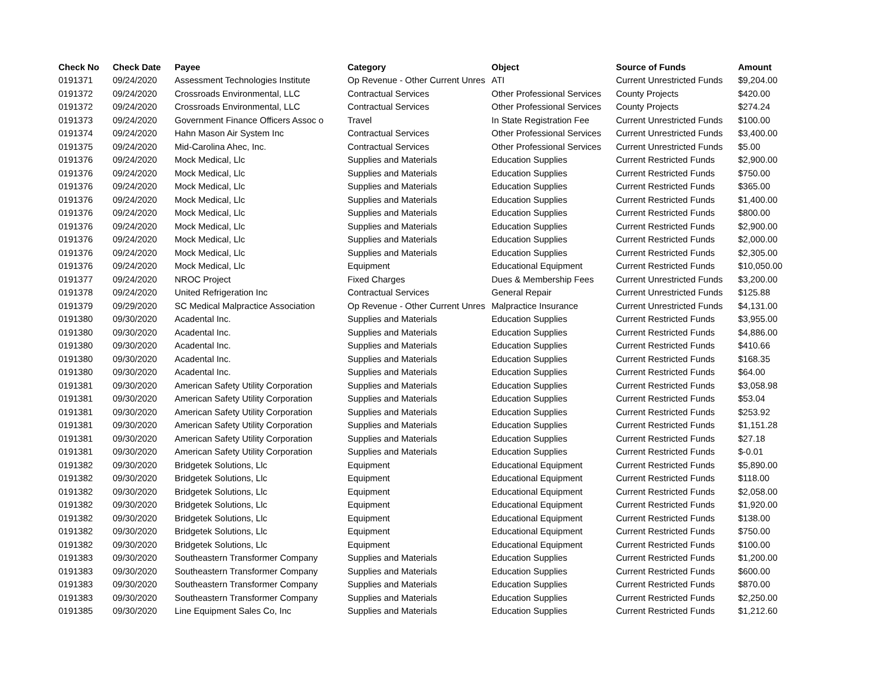| Check No | Check Date | Payee | Category | Object | Source of Funds | Amount |
| --- | --- | --- | --- | --- | --- | --- |
| 0191371 | 09/24/2020 | Assessment Technologies Institute | Op Revenue - Other Current Unres | ATI | Current Unrestricted Funds | $9,204.00 |
| 0191372 | 09/24/2020 | Crossroads Environmental, LLC | Contractual Services | Other Professional Services | County Projects | $420.00 |
| 0191372 | 09/24/2020 | Crossroads Environmental, LLC | Contractual Services | Other Professional Services | County Projects | $274.24 |
| 0191373 | 09/24/2020 | Government Finance Officers Assoc o | Travel | In State Registration Fee | Current Unrestricted Funds | $100.00 |
| 0191374 | 09/24/2020 | Hahn Mason Air System Inc | Contractual Services | Other Professional Services | Current Unrestricted Funds | $3,400.00 |
| 0191375 | 09/24/2020 | Mid-Carolina Ahec, Inc. | Contractual Services | Other Professional Services | Current Unrestricted Funds | $5.00 |
| 0191376 | 09/24/2020 | Mock Medical, Llc | Supplies and Materials | Education Supplies | Current Restricted Funds | $2,900.00 |
| 0191376 | 09/24/2020 | Mock Medical, Llc | Supplies and Materials | Education Supplies | Current Restricted Funds | $750.00 |
| 0191376 | 09/24/2020 | Mock Medical, Llc | Supplies and Materials | Education Supplies | Current Restricted Funds | $365.00 |
| 0191376 | 09/24/2020 | Mock Medical, Llc | Supplies and Materials | Education Supplies | Current Restricted Funds | $1,400.00 |
| 0191376 | 09/24/2020 | Mock Medical, Llc | Supplies and Materials | Education Supplies | Current Restricted Funds | $800.00 |
| 0191376 | 09/24/2020 | Mock Medical, Llc | Supplies and Materials | Education Supplies | Current Restricted Funds | $2,900.00 |
| 0191376 | 09/24/2020 | Mock Medical, Llc | Supplies and Materials | Education Supplies | Current Restricted Funds | $2,000.00 |
| 0191376 | 09/24/2020 | Mock Medical, Llc | Supplies and Materials | Education Supplies | Current Restricted Funds | $2,305.00 |
| 0191376 | 09/24/2020 | Mock Medical, Llc | Equipment | Educational Equipment | Current Restricted Funds | $10,050.00 |
| 0191377 | 09/24/2020 | NROC Project | Fixed Charges | Dues & Membership Fees | Current Unrestricted Funds | $3,200.00 |
| 0191378 | 09/24/2020 | United Refrigeration Inc | Contractual Services | General Repair | Current Unrestricted Funds | $125.88 |
| 0191379 | 09/29/2020 | SC Medical Malpractice Association | Op Revenue - Other Current Unres | Malpractice Insurance | Current Unrestricted Funds | $4,131.00 |
| 0191380 | 09/30/2020 | Acadental Inc. | Supplies and Materials | Education Supplies | Current Restricted Funds | $3,955.00 |
| 0191380 | 09/30/2020 | Acadental Inc. | Supplies and Materials | Education Supplies | Current Restricted Funds | $4,886.00 |
| 0191380 | 09/30/2020 | Acadental Inc. | Supplies and Materials | Education Supplies | Current Restricted Funds | $410.66 |
| 0191380 | 09/30/2020 | Acadental Inc. | Supplies and Materials | Education Supplies | Current Restricted Funds | $168.35 |
| 0191380 | 09/30/2020 | Acadental Inc. | Supplies and Materials | Education Supplies | Current Restricted Funds | $64.00 |
| 0191381 | 09/30/2020 | American Safety Utility Corporation | Supplies and Materials | Education Supplies | Current Restricted Funds | $3,058.98 |
| 0191381 | 09/30/2020 | American Safety Utility Corporation | Supplies and Materials | Education Supplies | Current Restricted Funds | $53.04 |
| 0191381 | 09/30/2020 | American Safety Utility Corporation | Supplies and Materials | Education Supplies | Current Restricted Funds | $253.92 |
| 0191381 | 09/30/2020 | American Safety Utility Corporation | Supplies and Materials | Education Supplies | Current Restricted Funds | $1,151.28 |
| 0191381 | 09/30/2020 | American Safety Utility Corporation | Supplies and Materials | Education Supplies | Current Restricted Funds | $27.18 |
| 0191381 | 09/30/2020 | American Safety Utility Corporation | Supplies and Materials | Education Supplies | Current Restricted Funds | $-0.01 |
| 0191382 | 09/30/2020 | Bridgetek Solutions, Llc | Equipment | Educational Equipment | Current Restricted Funds | $5,890.00 |
| 0191382 | 09/30/2020 | Bridgetek Solutions, Llc | Equipment | Educational Equipment | Current Restricted Funds | $118.00 |
| 0191382 | 09/30/2020 | Bridgetek Solutions, Llc | Equipment | Educational Equipment | Current Restricted Funds | $2,058.00 |
| 0191382 | 09/30/2020 | Bridgetek Solutions, Llc | Equipment | Educational Equipment | Current Restricted Funds | $1,920.00 |
| 0191382 | 09/30/2020 | Bridgetek Solutions, Llc | Equipment | Educational Equipment | Current Restricted Funds | $138.00 |
| 0191382 | 09/30/2020 | Bridgetek Solutions, Llc | Equipment | Educational Equipment | Current Restricted Funds | $750.00 |
| 0191382 | 09/30/2020 | Bridgetek Solutions, Llc | Equipment | Educational Equipment | Current Restricted Funds | $100.00 |
| 0191383 | 09/30/2020 | Southeastern Transformer Company | Supplies and Materials | Education Supplies | Current Restricted Funds | $1,200.00 |
| 0191383 | 09/30/2020 | Southeastern Transformer Company | Supplies and Materials | Education Supplies | Current Restricted Funds | $600.00 |
| 0191383 | 09/30/2020 | Southeastern Transformer Company | Supplies and Materials | Education Supplies | Current Restricted Funds | $870.00 |
| 0191383 | 09/30/2020 | Southeastern Transformer Company | Supplies and Materials | Education Supplies | Current Restricted Funds | $2,250.00 |
| 0191385 | 09/30/2020 | Line Equipment Sales Co, Inc | Supplies and Materials | Education Supplies | Current Restricted Funds | $1,212.60 |